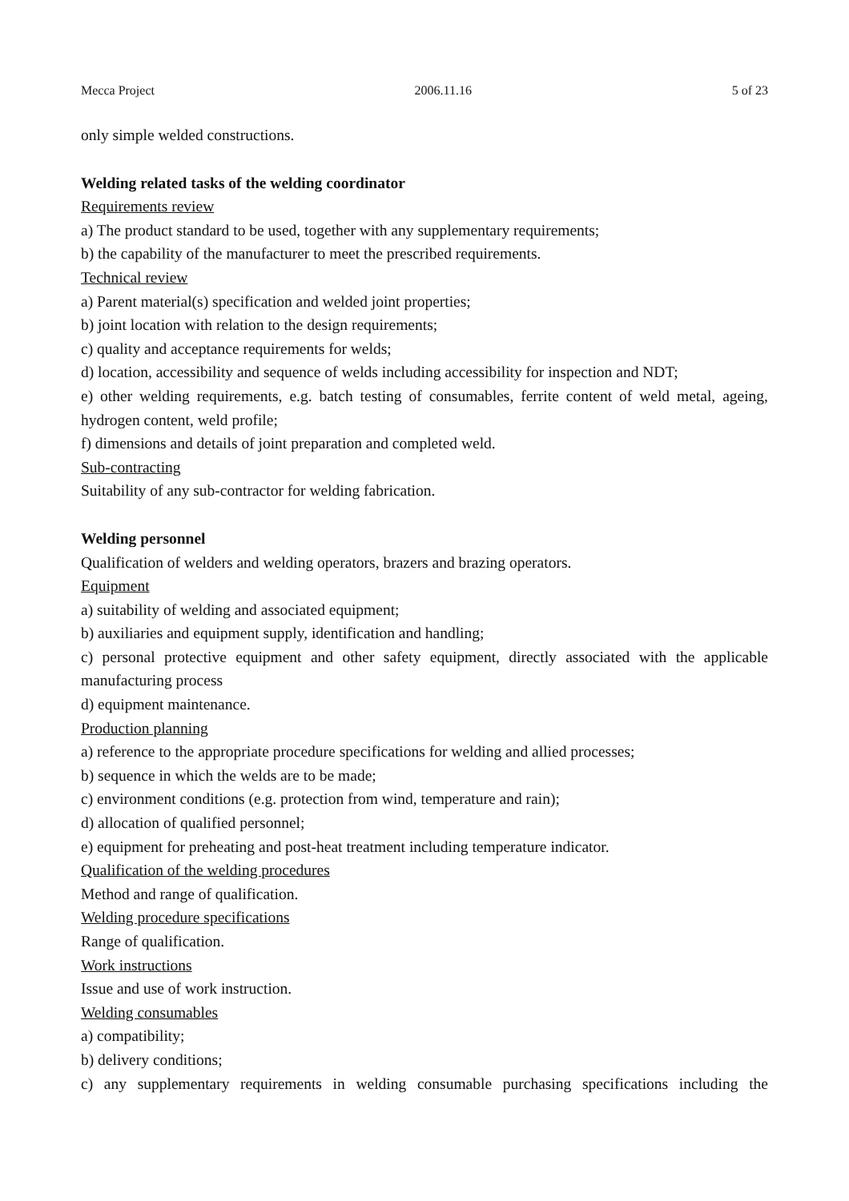Mecca Project 2006.11.16 5 of 23
only simple welded constructions.
Welding related tasks of the welding coordinator
Requirements review
a) The product standard to be used, together with any supplementary requirements;
b) the capability of the manufacturer to meet the prescribed requirements.
Technical review
a) Parent material(s) specification and welded joint properties;
b) joint location with relation to the design requirements;
c) quality and acceptance requirements for welds;
d) location, accessibility and sequence of welds including accessibility for inspection and NDT;
e) other welding requirements, e.g. batch testing of consumables, ferrite content of weld metal, ageing, hydrogen content, weld profile;
f) dimensions and details of joint preparation and completed weld.
Sub-contracting
Suitability of any sub-contractor for welding fabrication.
Welding personnel
Qualification of welders and welding operators, brazers and brazing operators.
Equipment
a) suitability of welding and associated equipment;
b) auxiliaries and equipment supply, identification and handling;
c) personal protective equipment and other safety equipment, directly associated with the applicable manufacturing process
d) equipment maintenance.
Production planning
a) reference to the appropriate procedure specifications for welding and allied processes;
b) sequence in which the welds are to be made;
c) environment conditions (e.g. protection from wind, temperature and rain);
d) allocation of qualified personnel;
e) equipment for preheating and post-heat treatment including temperature indicator.
Qualification of the welding procedures
Method and range of qualification.
Welding procedure specifications
Range of qualification.
Work instructions
Issue and use of work instruction.
Welding consumables
a) compatibility;
b) delivery conditions;
c) any supplementary requirements in welding consumable purchasing specifications including the